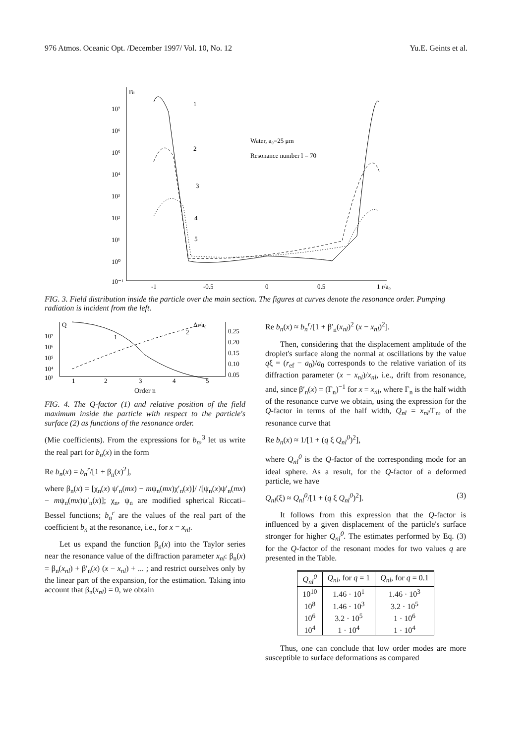976 Atmos. Oceanic Opt. /December 1997/ Vol. 10, No. 12 Yu.E. Geints et al.
Bi
10⁷
10⁶
10⁵
10⁴
10³
10²
10¹
10⁰
10⁻¹
-1
-0.5
0
0.5
1 r/a₀
Water, a₀=25 μm
Resonance number l = 70
1
2
3
4
5
FIG. 3. Field distribution inside the particle over the main section. The figures at curves denote the resonance order. Pumping radiation is incident from the left.
Q
Δr/a₀
10⁷
10⁶
10⁵
10⁴
10³
0.25
0.20
0.15
0.10
0.05
1
2
3
4
5
1
2
Order n
FIG. 4. The Q-factor (1) and relative position of the field maximum inside the particle with respect to the particle's surface (2) as functions of the resonance order.
(Mie coefficients). From the expressions for b<sub>n</sub>,<sup>3</sup> let us write the real part for b<sub>n</sub>(x) in the form
Re b<sub>n</sub>(x) = b<sub>n</sub><sup>r</sup>/[1 + β<sub>n</sub>(x)<sup>2</sup>],
where β<sub>n</sub>(x) = [χ<sub>n</sub>(x) ψ′<sub>n</sub>(mx) − mψ<sub>n</sub>(mx)χ′<sub>n</sub>(x)]/ /[ψ<sub>n</sub>(x)ψ′<sub>n</sub>(mx) − mψ<sub>n</sub>(mx)ψ′<sub>n</sub>(x)]; χ<sub>n</sub>, ψ<sub>n</sub> are modified spherical Riccati–Bessel functions; b<sub>n</sub><sup>r</sup> are the values of the real part of the coefficient b<sub>n</sub> at the resonance, i.e., for x = x<sub>nl</sub>.
Let us expand the function β<sub>n</sub>(x) into the Taylor series near the resonance value of the diffraction parameter x<sub>nl</sub>: β<sub>n</sub>(x) = β<sub>n</sub>(x<sub>nl</sub>) + β′<sub>n</sub>(x) (x − x<sub>nl</sub>) + ... ; and restrict ourselves only by the linear part of the expansion, for the estimation. Taking into account that β<sub>n</sub>(x<sub>nl</sub>) = 0, we obtain
Re b<sub>n</sub>(x) ≈ b<sub>n</sub><sup>r</sup>/[1 + β′<sub>n</sub>(x<sub>nl</sub>)<sup>2</sup> (x − x<sub>nl</sub>)<sup>2</sup>].
Then, considering that the displacement amplitude of the droplet's surface along the normal at oscillations by the value qξ = (r<sub>ef</sub> − a<sub>0</sub>)/a<sub>0</sub> corresponds to the relative variation of its diffraction parameter (x − x<sub>nl</sub>)/x<sub>nl</sub>, i.e., drift from resonance, and, since β′<sub>n</sub>(x) = (Γ<sub>n</sub>)<sup>−1</sup> for x = x<sub>nl</sub>, where Γ<sub>n</sub> is the half width of the resonance curve we obtain, using the expression for the Q-factor in terms of the half width, Q<sub>nl</sub> = x<sub>nl</sub>/Γ<sub>n</sub>, of the resonance curve that
Re b<sub>n</sub>(x) ≈ 1/[1 + (q ξ Q<sub>nl</sub><sup>0</sup>)<sup>2</sup>],
where Q<sub>nl</sub><sup>0</sup> is the Q-factor of the corresponding mode for an ideal sphere. As a result, for the Q-factor of a deformed particle, we have
Q<sub>nl</sub>(ξ) ≈ Q<sub>nl</sub><sup>0</sup>/[1 + (q ξ Q<sub>nl</sub><sup>0</sup>)<sup>2</sup>]. (3)
It follows from this expression that the Q-factor is influenced by a given displacement of the particle's surface stronger for higher Q<sub>nl</sub><sup>0</sup>. The estimates performed by Eq. (3) for the Q-factor of the resonant modes for two values q are presented in the Table.
| Q<sub>nl</sub><sup>0</sup> | Q<sub>nl</sub> , for q = 1 | Q<sub>nl</sub> , for q = 0.1 |
| --- | --- | --- |
| 10<sup>10</sup> | 1.46 · 10<sup>1</sup> | 1.46 · 10<sup>3</sup> |
| 10<sup>8</sup> | 1.46 · 10<sup>3</sup> | 3.2 · 10<sup>5</sup> |
| 10<sup>6</sup> | 3.2 · 10<sup>5</sup> | 1 · 10<sup>6</sup> |
| 10<sup>4</sup> | 1 · 10<sup>4</sup> | 1 · 10<sup>4</sup> |
Thus, one can conclude that low order modes are more susceptible to surface deformations as compared